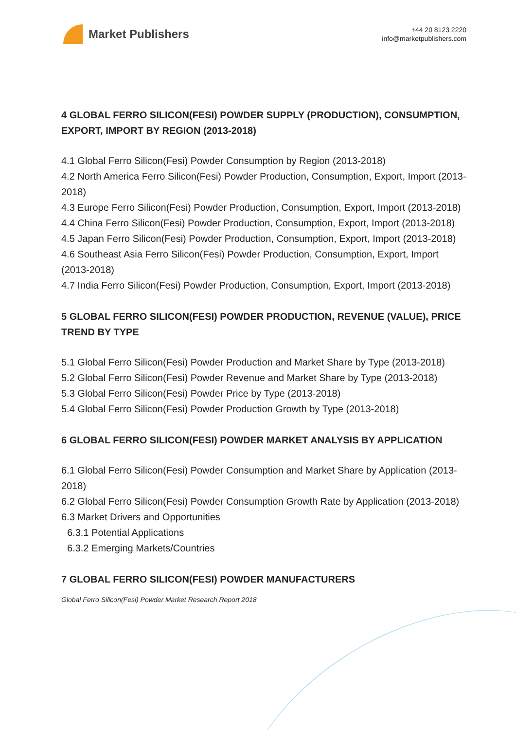Market Publishers
+44 20 8123 2220
info@marketpublishers.com
4 GLOBAL FERRO SILICON(FESI) POWDER SUPPLY (PRODUCTION), CONSUMPTION, EXPORT, IMPORT BY REGION (2013-2018)
4.1 Global Ferro Silicon(Fesi) Powder Consumption by Region (2013-2018)
4.2 North America Ferro Silicon(Fesi) Powder Production, Consumption, Export, Import (2013-2018)
4.3 Europe Ferro Silicon(Fesi) Powder Production, Consumption, Export, Import (2013-2018)
4.4 China Ferro Silicon(Fesi) Powder Production, Consumption, Export, Import (2013-2018)
4.5 Japan Ferro Silicon(Fesi) Powder Production, Consumption, Export, Import (2013-2018)
4.6 Southeast Asia Ferro Silicon(Fesi) Powder Production, Consumption, Export, Import (2013-2018)
4.7 India Ferro Silicon(Fesi) Powder Production, Consumption, Export, Import (2013-2018)
5 GLOBAL FERRO SILICON(FESI) POWDER PRODUCTION, REVENUE (VALUE), PRICE TREND BY TYPE
5.1 Global Ferro Silicon(Fesi) Powder Production and Market Share by Type (2013-2018)
5.2 Global Ferro Silicon(Fesi) Powder Revenue and Market Share by Type (2013-2018)
5.3 Global Ferro Silicon(Fesi) Powder Price by Type (2013-2018)
5.4 Global Ferro Silicon(Fesi) Powder Production Growth by Type (2013-2018)
6 GLOBAL FERRO SILICON(FESI) POWDER MARKET ANALYSIS BY APPLICATION
6.1 Global Ferro Silicon(Fesi) Powder Consumption and Market Share by Application (2013-2018)
6.2 Global Ferro Silicon(Fesi) Powder Consumption Growth Rate by Application (2013-2018)
6.3 Market Drivers and Opportunities
6.3.1 Potential Applications
6.3.2 Emerging Markets/Countries
7 GLOBAL FERRO SILICON(FESI) POWDER MANUFACTURERS
Global Ferro Silicon(Fesi) Powder Market Research Report 2018